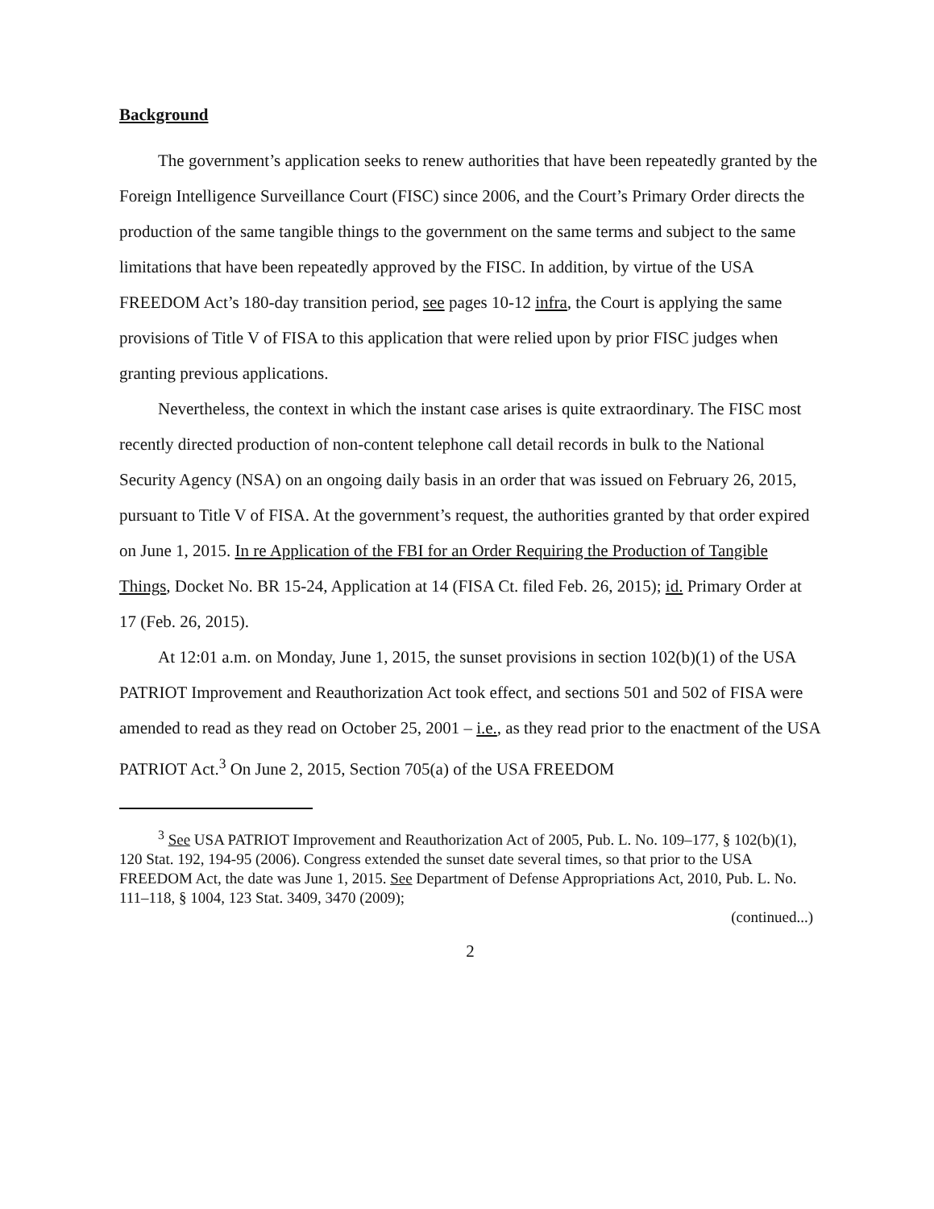Background
The government’s application seeks to renew authorities that have been repeatedly granted by the Foreign Intelligence Surveillance Court (FISC) since 2006, and the Court’s Primary Order directs the production of the same tangible things to the government on the same terms and subject to the same limitations that have been repeatedly approved by the FISC. In addition, by virtue of the USA FREEDOM Act’s 180-day transition period, see pages 10-12 infra, the Court is applying the same provisions of Title V of FISA to this application that were relied upon by prior FISC judges when granting previous applications.
Nevertheless, the context in which the instant case arises is quite extraordinary. The FISC most recently directed production of non-content telephone call detail records in bulk to the National Security Agency (NSA) on an ongoing daily basis in an order that was issued on February 26, 2015, pursuant to Title V of FISA. At the government’s request, the authorities granted by that order expired on June 1, 2015. In re Application of the FBI for an Order Requiring the Production of Tangible Things, Docket No. BR 15-24, Application at 14 (FISA Ct. filed Feb. 26, 2015); id. Primary Order at 17 (Feb. 26, 2015).
At 12:01 a.m. on Monday, June 1, 2015, the sunset provisions in section 102(b)(1) of the USA PATRIOT Improvement and Reauthorization Act took effect, and sections 501 and 502 of FISA were amended to read as they read on October 25, 2001 – i.e., as they read prior to the enactment of the USA PATRIOT Act.<sup>3</sup> On June 2, 2015, Section 705(a) of the USA FREEDOM
<sup>3</sup> See USA PATRIOT Improvement and Reauthorization Act of 2005, Pub. L. No. 109–177, § 102(b)(1), 120 Stat. 192, 194-95 (2006). Congress extended the sunset date several times, so that prior to the USA FREEDOM Act, the date was June 1, 2015. See Department of Defense Appropriations Act, 2010, Pub. L. No. 111–118, § 1004, 123 Stat. 3409, 3470 (2009);
(continued...)
2